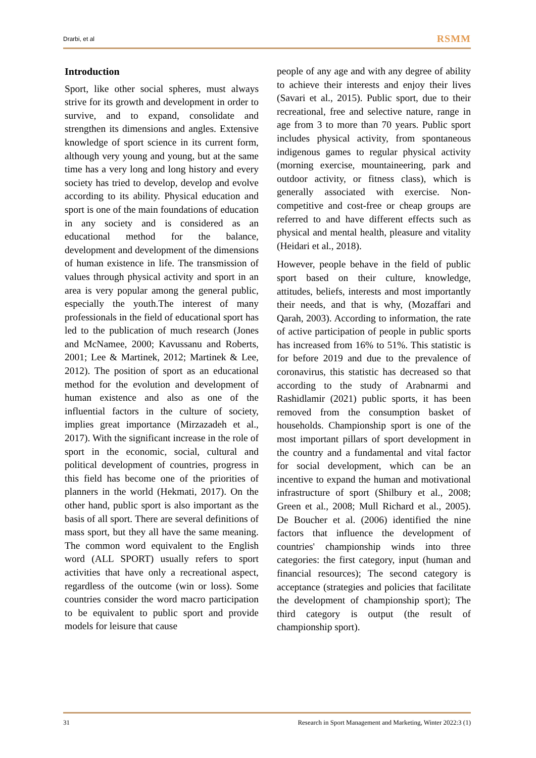Drarbi, et al RSMM
Introduction
Sport, like other social spheres, must always strive for its growth and development in order to survive, and to expand, consolidate and strengthen its dimensions and angles. Extensive knowledge of sport science in its current form, although very young and young, but at the same time has a very long and long history and every society has tried to develop, develop and evolve according to its ability. Physical education and sport is one of the main foundations of education in any society and is considered as an educational method for the balance, development and development of the dimensions of human existence in life. The transmission of values through physical activity and sport in an area is very popular among the general public, especially the youth.The interest of many professionals in the field of educational sport has led to the publication of much research (Jones and McNamee, 2000; Kavussanu and Roberts, 2001; Lee & Martinek, 2012; Martinek & Lee, 2012). The position of sport as an educational method for the evolution and development of human existence and also as one of the influential factors in the culture of society, implies great importance (Mirzazadeh et al., 2017). With the significant increase in the role of sport in the economic, social, cultural and political development of countries, progress in this field has become one of the priorities of planners in the world (Hekmati, 2017). On the other hand, public sport is also important as the basis of all sport. There are several definitions of mass sport, but they all have the same meaning. The common word equivalent to the English word (ALL SPORT) usually refers to sport activities that have only a recreational aspect, regardless of the outcome (win or loss). Some countries consider the word macro participation to be equivalent to public sport and provide models for leisure that cause
people of any age and with any degree of ability to achieve their interests and enjoy their lives (Savari et al., 2015). Public sport, due to their recreational, free and selective nature, range in age from 3 to more than 70 years. Public sport includes physical activity, from spontaneous indigenous games to regular physical activity (morning exercise, mountaineering, park and outdoor activity, or fitness class), which is generally associated with exercise. Non-competitive and cost-free or cheap groups are referred to and have different effects such as physical and mental health, pleasure and vitality (Heidari et al., 2018).
However, people behave in the field of public sport based on their culture, knowledge, attitudes, beliefs, interests and most importantly their needs, and that is why, (Mozaffari and Qarah, 2003). According to information, the rate of active participation of people in public sports has increased from 16% to 51%. This statistic is for before 2019 and due to the prevalence of coronavirus, this statistic has decreased so that according to the study of Arabnarmi and Rashidlamir (2021) public sports, it has been removed from the consumption basket of households. Championship sport is one of the most important pillars of sport development in the country and a fundamental and vital factor for social development, which can be an incentive to expand the human and motivational infrastructure of sport (Shilbury et al., 2008; Green et al., 2008; Mull Richard et al., 2005). De Boucher et al. (2006) identified the nine factors that influence the development of countries' championship winds into three categories: the first category, input (human and financial resources); The second category is acceptance (strategies and policies that facilitate the development of championship sport); The third category is output (the result of championship sport).
31 Research in Sport Management and Marketing, Winter 2022:3 (1)